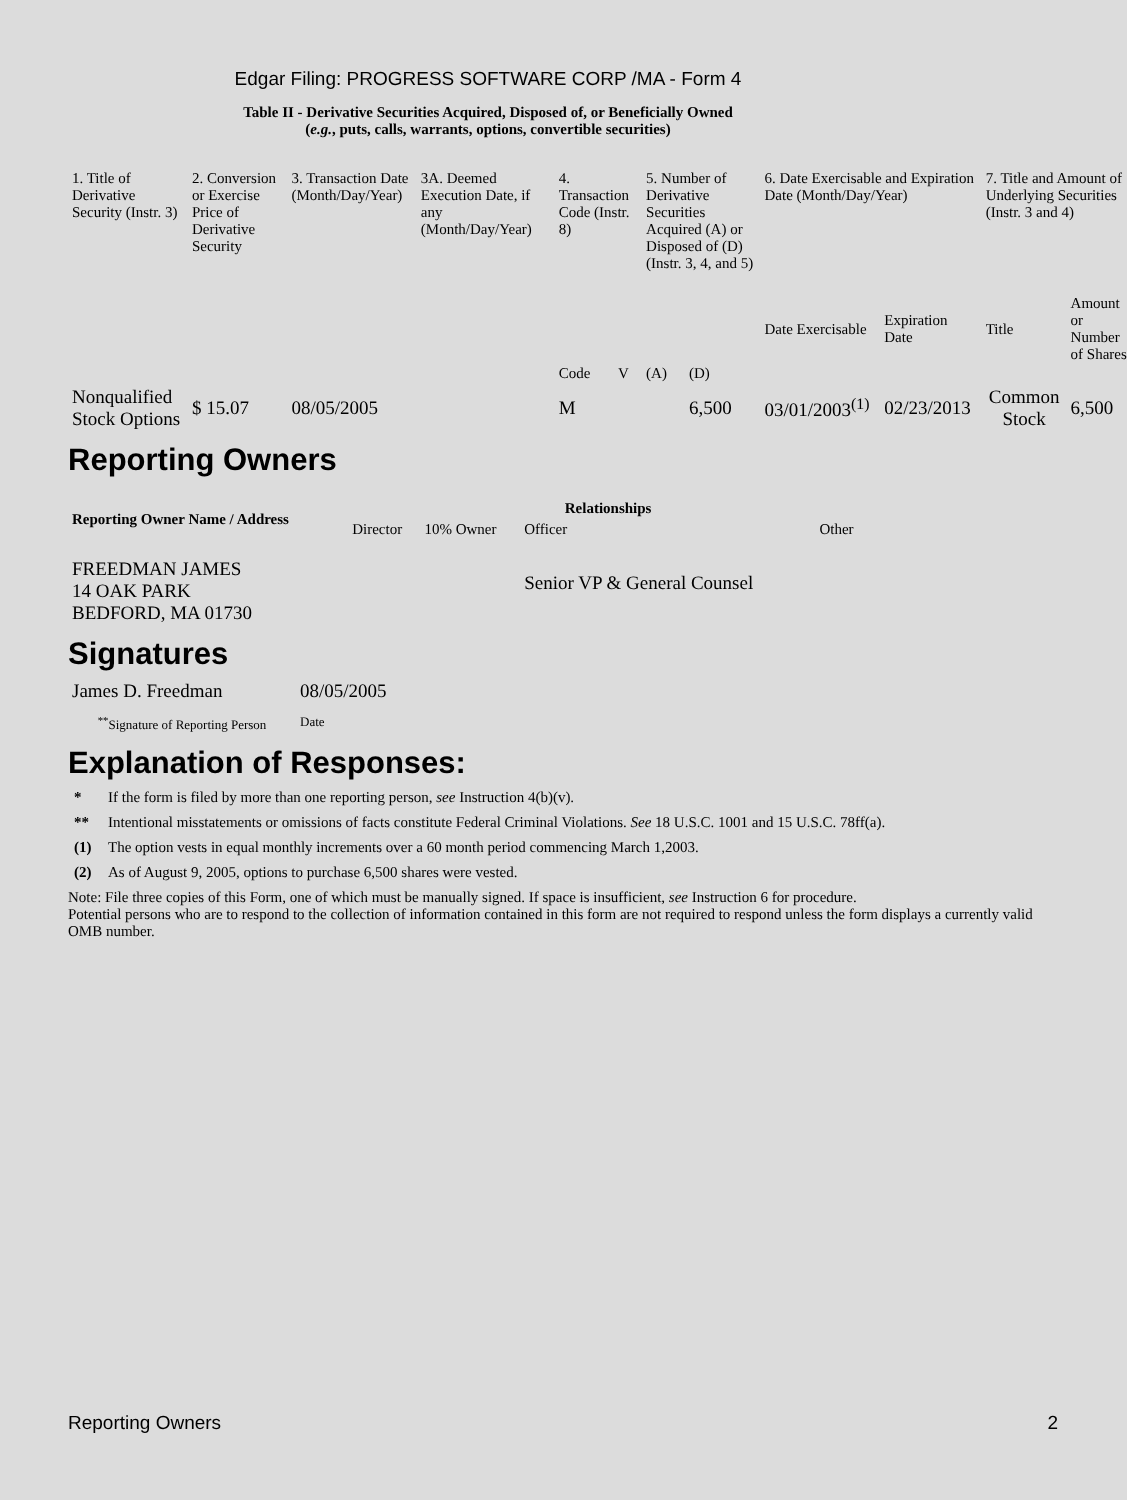Edgar Filing: PROGRESS SOFTWARE CORP /MA - Form 4
Table II - Derivative Securities Acquired, Disposed of, or Beneficially Owned
(e.g., puts, calls, warrants, options, convertible securities)
| 1. Title of Derivative Security (Instr. 3) | 2. Conversion or Exercise Price of Derivative Security | 3. Transaction Date (Month/Day/Year) | 3A. Deemed Execution Date, if any (Month/Day/Year) | 4. Transaction Code (Instr. 8) | | 5. Number of Derivative Securities Acquired (A) or Disposed of (D) (Instr. 3, 4, and 5) | | 6. Date Exercisable and Expiration Date (Month/Day/Year) | | 7. Title and Amount of Underlying Securities (Instr. 3 and 4) | |
| | | | | Code | V | (A) | (D) | Date Exercisable | Expiration Date | Title | Amount or Number of Shares |
| Nonqualified Stock Options | $ 15.07 | 08/05/2005 | | M | | | 6,500 | 03/01/2003<sup>(1)</sup> | 02/23/2013 | Common Stock | 6,500 |
Reporting Owners
| Reporting Owner Name / Address | Relationships | | | |
| | Director | 10% Owner | Officer | Other |
| FREEDMAN JAMES 14 OAK PARK BEDFORD, MA 01730 | | | Senior VP & General Counsel | |
Signatures
| James D. Freedman | 08/05/2005 |
| <sup>**</sup> Signature of Reporting Person | Date |
Explanation of Responses:
* If the form is filed by more than one reporting person, see Instruction 4(b)(v).
** Intentional misstatements or omissions of facts constitute Federal Criminal Violations. See 18 U.S.C. 1001 and 15 U.S.C. 78ff(a).
(1) The option vests in equal monthly increments over a 60 month period commencing March 1,2003.
(2) As of August 9, 2005, options to purchase 6,500 shares were vested.
Note: File three copies of this Form, one of which must be manually signed. If space is insufficient, see Instruction 6 for procedure.
Potential persons who are to respond to the collection of information contained in this form are not required to respond unless the form displays a currently valid OMB number.
Reporting Owners 2